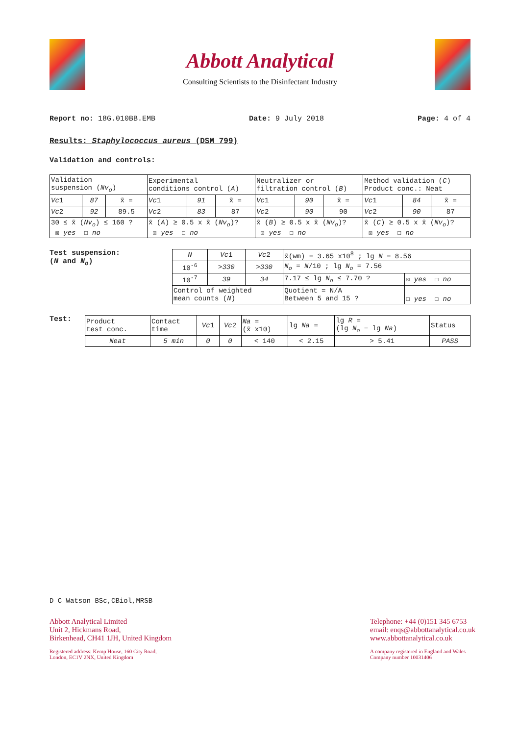Abbott Analytical
Consulting Scientists to the Disinfectant Industry
Report no: 18G.010BB.EMB Date: 9 July 2018 Page: 4 of 4
Results: Staphylococcus aureus (DSM 799)
Validation and controls:
| Validation suspension ( Nv<sub>o</sub> ) | | | Experimental conditions control ( A ) | | | Neutralizer or filtration control ( B ) | | | Method validation ( C ) Product conc.: Neat | | |
| Vc 1 | 87 | x̄ = | Vc 1 | 91 | x̄ = | Vc 1 | 90 | x̄ = | Vc 1 | 84 | x̄ = |
| Vc 2 | 92 | 89.5 | Vc 2 | 83 | 87 | Vc 2 | 90 | 90 | Vc 2 | 90 | 87 |
| 30 ≤ x̄ ( Nv<sub>o</sub> ) ≤ 160 ? ☒ yes ☐ no | | | x̄ ( A ) ≥ 0.5 x x̄ ( Nv<sub>o</sub> )? ☒ yes ☐ no | | | x̄ ( B ) ≥ 0.5 x x̄ ( Nv<sub>o</sub> )? ☒ yes ☐ no | | | x̄ ( C ) ≥ 0.5 x x̄ ( Nv<sub>o</sub> )? ☒ yes ☐ no | | |
Test suspension:
(N and N<sub>o</sub>)
| N | Vc 1 | Vc 2 | x̄(wm) = 3.65 x10<sup>8</sup> ; lg N = 8.56 | |
| 10<sup>-6</sup> | >330 | >330 | N<sub>o</sub> = N /10 ; lg N<sub>o</sub> = 7.56 | |
| 10<sup>-7</sup> | 39 | 34 | 7.17 ≤ lg N<sub>o</sub> ≤ 7.70 ? | ☒ yes ☐ no |
| Control of weighted mean counts ( N ) | | | Quotient = N/A Between 5 and 15 ? | ☐ yes ☐ no |
Test:
| Product test conc. | Contact time | Vc 1 | Vc 2 | Na = (x̄ x10) | lg Na = | lg R = (lg N<sub>o</sub> − lg Na ) | Status |
| Neat | 5 min | 0 | 0 | < 140 | < 2.15 | > 5.41 | PASS |
D C Watson BSc,CBiol,MRSB
Abbott Analytical Limited
Unit 2, Hickmans Road,
Birkenhead, CH41 1JH, United Kingdom
Registered address: Kemp House, 160 City Road,
London, EC1V 2NX, United Kingdom
Telephone: +44 (0)151 345 6753
email: enqs@abbottanalytical.co.uk
www.abbottanalytical.co.uk
A company registered in England and Wales
Company number 10031406